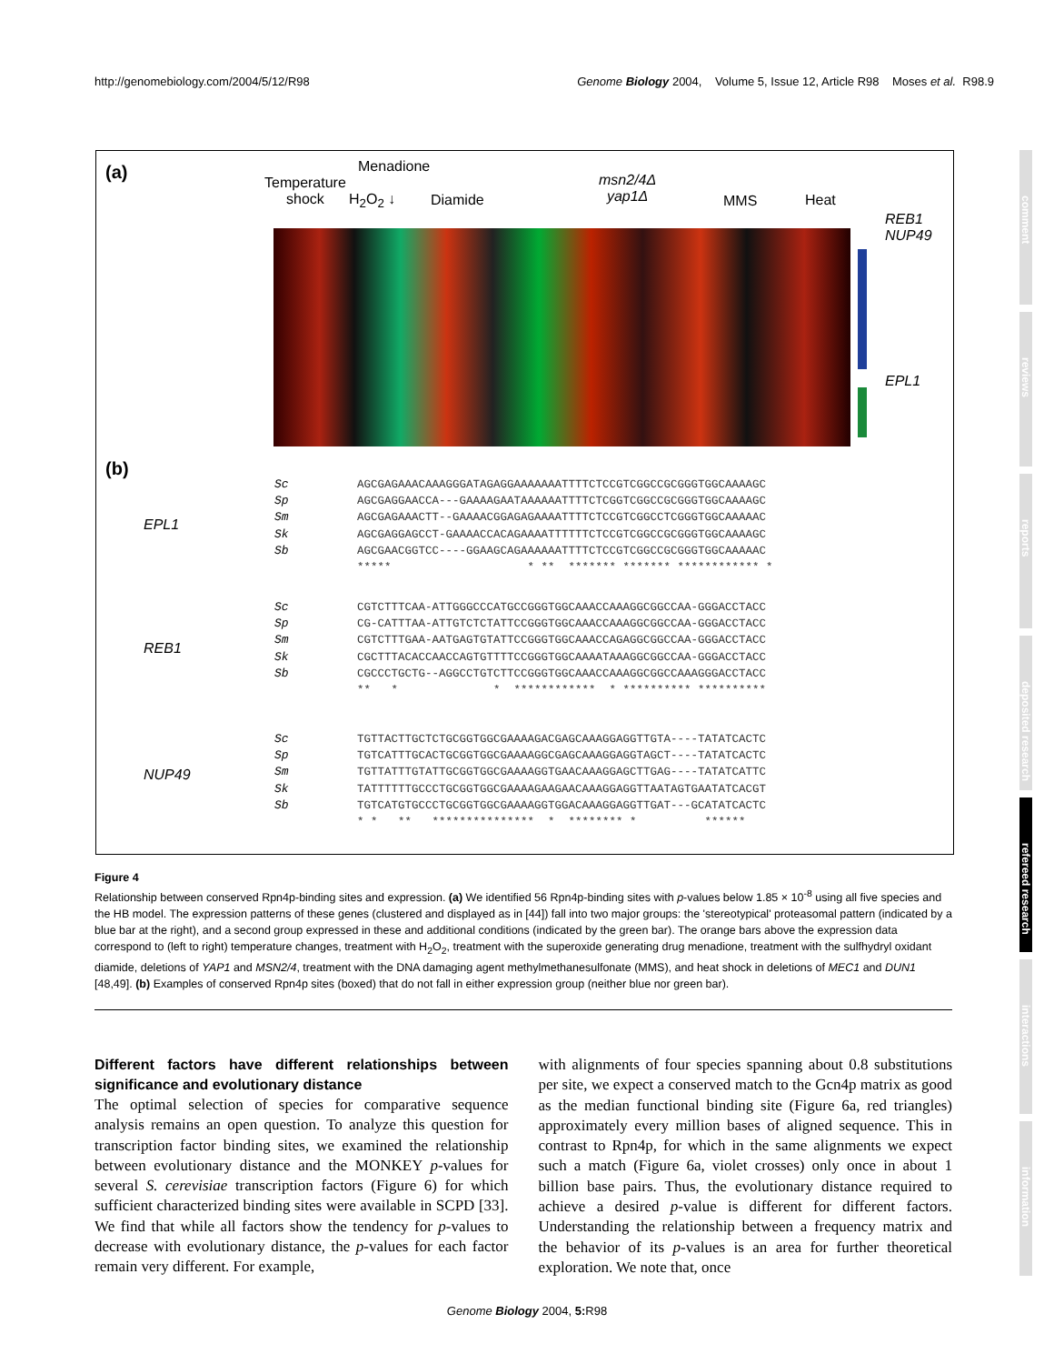http://genomebiology.com/2004/5/12/R98 Genome Biology 2004, Volume 5, Issue 12, Article R98 Moses et al. R98.9
(a)
Temperature
shock
Menadione
H<sub>2</sub>O<sub>2</sub> ↓ Diamide
msn2/4Δ
yap1Δ
MMS Heat
REB1
NUP49
EPL1
(b)
EPL1
Sc
Sp
Sm
Sk
Sb
AGCGAGAAACAAAGGGATAGAGGAAAAAAATTTTCTCCGTCGGCCGCGGGTGGCAAAAGC AGCGAGGAACCA---GAAAAGAATAAAAAATTTTCTCGGTCGGCCGCGGGTGGCAAAAGC AGCGAGAAACTT--GAAAACGGAGAGAAAATTTTCTCCGTCGGCCTCGGGTGGCAAAAAC AGCGAGGAGCCT-GAAAACCACAGAAAATTTTTTCTCCGTCGGCCGCGGGTGGCAAAAGC AGCGAACGGTCC----GGAAGCAGAAAAAATTTTCTCCGTCGGCCGCGGGTGGCAAAAAC ***** * ** ******* ******* ************ *
REB1
Sc
Sp
Sm
Sk
Sb
CGTCTTTCAA-ATTGGGCCCATGCCGGGTGGCAAACCAAAGGCGGCCAA-GGGACCTACC CG-CATTTAA-ATTGTCTCTATTCCGGGTGGCAAACCAAAGGCGGCCAA-GGGACCTACC CGTCTTTGAA-AATGAGTGTATTCCGGGTGGCAAACCAGAGGCGGCCAA-GGGACCTACC CGCTTTACACCAACCAGTGTTTTCCGGGTGGCAAAATAAAGGCGGCCAA-GGGACCTACC CGCCCTGCTG--AGGCCTGTCTTCCGGGTGGCAAACCAAAGGCGGCCAAAGGGACCTACC ** * * ************ * ********** **********
NUP49
Sc
Sp
Sm
Sk
Sb
TGTTACTTGCTCTGCGGTGGCGAAAAGACGAGCAAAGGAGGTTGTA----TATATCACTC TGTCATTTGCACTGCGGTGGCGAAAAGGCGAGCAAAGGAGGTAGCT----TATATCACTC TGTTATTTGTATTGCGGTGGCGAAAAGGTGAACAAAGGAGCTTGAG----TATATCATTC TATTTTTTGCCCTGCGGTGGCGAAAAGAAGAACAAAGGAGGTTAATAGTGAATATCACGT TGTCATGTGCCCTGCGGTGGCGAAAAGGTGGACAAAGGAGGTTGAT---GCATATCACTC * * ** *************** * ******** * ******
Figure 4
Relationship between conserved Rpn4p-binding sites and expression. (a) We identified 56 Rpn4p-binding sites with p-values below 1.85 × 10<sup>-8</sup> using all five species and the HB model. The expression patterns of these genes (clustered and displayed as in [44]) fall into two major groups: the 'stereotypical' proteasomal pattern (indicated by a blue bar at the right), and a second group expressed in these and additional conditions (indicated by the green bar). The orange bars above the expression data correspond to (left to right) temperature changes, treatment with H<sub>2</sub>O<sub>2</sub>, treatment with the superoxide generating drug menadione, treatment with the sulfhydryl oxidant diamide, deletions of YAP1 and MSN2/4, treatment with the DNA damaging agent methylmethanesulfonate (MMS), and heat shock in deletions of MEC1 and DUN1 [48,49]. (b) Examples of conserved Rpn4p sites (boxed) that do not fall in either expression group (neither blue nor green bar).
Different factors have different relationships between significance and evolutionary distance
The optimal selection of species for comparative sequence analysis remains an open question. To analyze this question for transcription factor binding sites, we examined the relationship between evolutionary distance and the MONKEY p-values for several S. cerevisiae transcription factors (Figure 6) for which sufficient characterized binding sites were available in SCPD [33]. We find that while all factors show the tendency for p-values to decrease with evolutionary distance, the p-values for each factor remain very different. For example,
with alignments of four species spanning about 0.8 substitutions per site, we expect a conserved match to the Gcn4p matrix as good as the median functional binding site (Figure 6a, red triangles) approximately every million bases of aligned sequence. This in contrast to Rpn4p, for which in the same alignments we expect such a match (Figure 6a, violet crosses) only once in about 1 billion base pairs. Thus, the evolutionary distance required to achieve a desired p-value is different for different factors. Understanding the relationship between a frequency matrix and the behavior of its p-values is an area for further theoretical exploration. We note that, once
Genome Biology 2004, 5: R98
comment
reviews
reports
deposited research
refereed research
interactions
information